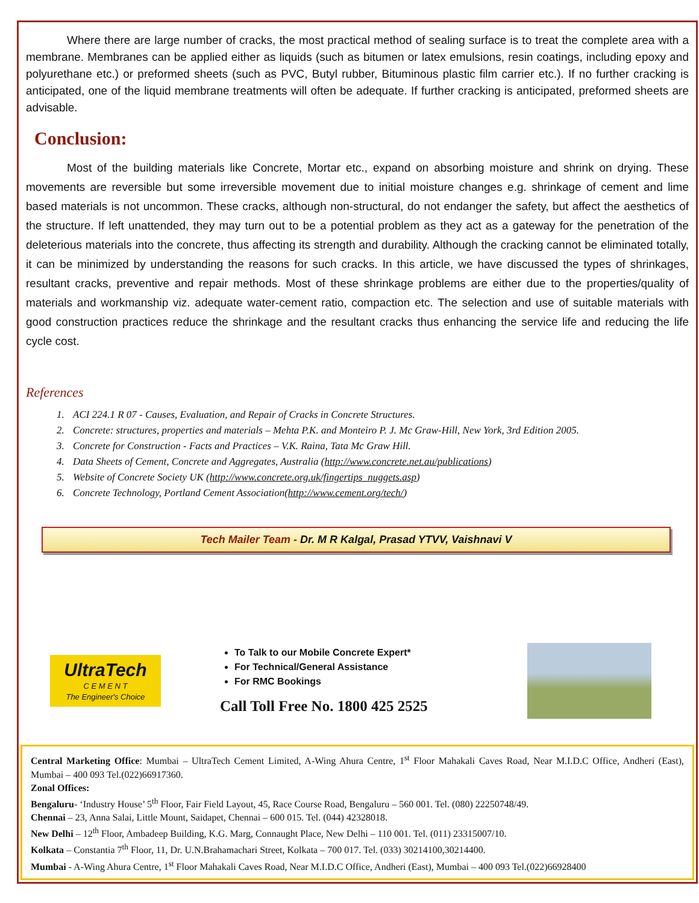Where there are large number of cracks, the most practical method of sealing surface is to treat the complete area with a membrane. Membranes can be applied either as liquids (such as bitumen or latex emulsions, resin coatings, including epoxy and polyurethane etc.) or preformed sheets (such as PVC, Butyl rubber, Bituminous plastic film carrier etc.). If no further cracking is anticipated, one of the liquid membrane treatments will often be adequate. If further cracking is anticipated, preformed sheets are advisable.
Conclusion:
Most of the building materials like Concrete, Mortar etc., expand on absorbing moisture and shrink on drying. These movements are reversible but some irreversible movement due to initial moisture changes e.g. shrinkage of cement and lime based materials is not uncommon. These cracks, although non-structural, do not endanger the safety, but affect the aesthetics of the structure. If left unattended, they may turn out to be a potential problem as they act as a gateway for the penetration of the deleterious materials into the concrete, thus affecting its strength and durability. Although the cracking cannot be eliminated totally, it can be minimized by understanding the reasons for such cracks. In this article, we have discussed the types of shrinkages, resultant cracks, preventive and repair methods. Most of these shrinkage problems are either due to the properties/quality of materials and workmanship viz. adequate water-cement ratio, compaction etc. The selection and use of suitable materials with good construction practices reduce the shrinkage and the resultant cracks thus enhancing the service life and reducing the life cycle cost.
References
1. ACI 224.1 R 07 - Causes, Evaluation, and Repair of Cracks in Concrete Structures.
2. Concrete: structures, properties and materials – Mehta P.K. and Monteiro P. J. Mc Graw-Hill, New York, 3rd Edition 2005.
3. Concrete for Construction - Facts and Practices – V.K. Raina, Tata Mc Graw Hill.
4. Data Sheets of Cement, Concrete and Aggregates, Australia (http://www.concrete.net.au/publications)
5. Website of Concrete Society UK (http://www.concrete.org.uk/fingertips_nuggets.asp)
6. Concrete Technology, Portland Cement Association(http://www.cement.org/tech/)
Tech Mailer Team - Dr. M R Kalgal, Prasad YTVV, Vaishnavi V
UltraTech
C E M E N T
The Engineer's Choice
To Talk to our Mobile Concrete Expert*
For Technical/General Assistance
For RMC Bookings
Call Toll Free No. 1800 425 2525
Central Marketing Office: Mumbai – UltraTech Cement Limited, A-Wing Ahura Centre, 1<sup>st</sup> Floor Mahakali Caves Road, Near M.I.D.C Office, Andheri (East), Mumbai – 400 093 Tel.(022)66917360.
Zonal Offices:
Bengaluru- ‘Industry House’ 5<sup>th</sup> Floor, Fair Field Layout, 45, Race Course Road, Bengaluru – 560 001. Tel. (080) 22250748/49.
Chennai – 23, Anna Salai, Little Mount, Saidapet, Chennai – 600 015. Tel. (044) 42328018.
New Delhi – 12<sup>th</sup> Floor, Ambadeep Building, K.G. Marg, Connaught Place, New Delhi – 110 001. Tel. (011) 23315007/10.
Kolkata – Constantia 7<sup>th</sup> Floor, 11, Dr. U.N.Brahamachari Street, Kolkata – 700 017. Tel. (033) 30214100,30214400.
Mumbai - A-Wing Ahura Centre, 1<sup>st</sup> Floor Mahakali Caves Road, Near M.I.D.C Office, Andheri (East), Mumbai – 400 093 Tel.(022)66928400